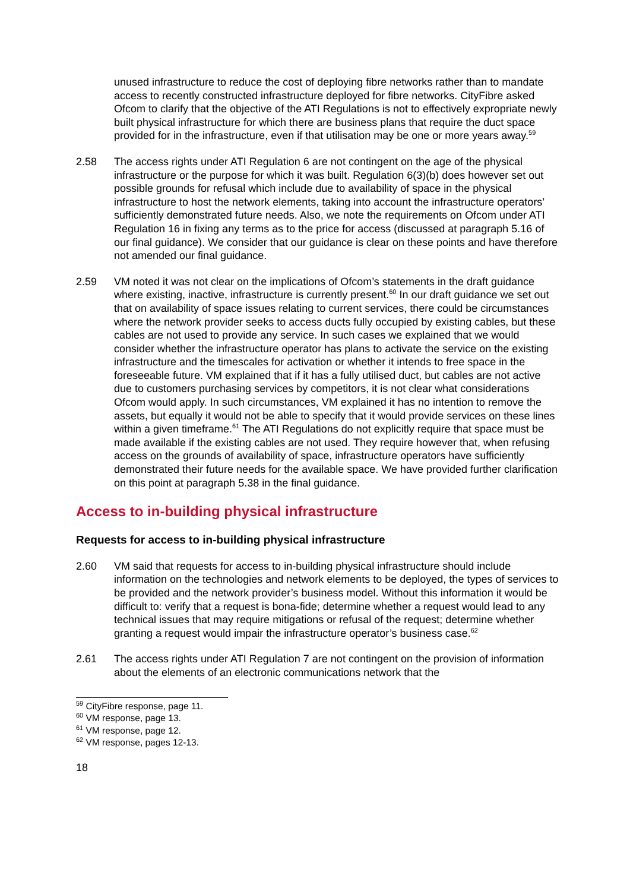unused infrastructure to reduce the cost of deploying fibre networks rather than to mandate access to recently constructed infrastructure deployed for fibre networks. CityFibre asked Ofcom to clarify that the objective of the ATI Regulations is not to effectively expropriate newly built physical infrastructure for which there are business plans that require the duct space provided for in the infrastructure, even if that utilisation may be one or more years away.<sup>59</sup>
2.58 The access rights under ATI Regulation 6 are not contingent on the age of the physical infrastructure or the purpose for which it was built. Regulation 6(3)(b) does however set out possible grounds for refusal which include due to availability of space in the physical infrastructure to host the network elements, taking into account the infrastructure operators’ sufficiently demonstrated future needs. Also, we note the requirements on Ofcom under ATI Regulation 16 in fixing any terms as to the price for access (discussed at paragraph 5.16 of our final guidance). We consider that our guidance is clear on these points and have therefore not amended our final guidance.
2.59 VM noted it was not clear on the implications of Ofcom’s statements in the draft guidance where existing, inactive, infrastructure is currently present.<sup>60</sup> In our draft guidance we set out that on availability of space issues relating to current services, there could be circumstances where the network provider seeks to access ducts fully occupied by existing cables, but these cables are not used to provide any service. In such cases we explained that we would consider whether the infrastructure operator has plans to activate the service on the existing infrastructure and the timescales for activation or whether it intends to free space in the foreseeable future. VM explained that if it has a fully utilised duct, but cables are not active due to customers purchasing services by competitors, it is not clear what considerations Ofcom would apply. In such circumstances, VM explained it has no intention to remove the assets, but equally it would not be able to specify that it would provide services on these lines within a given timeframe.<sup>61</sup> The ATI Regulations do not explicitly require that space must be made available if the existing cables are not used. They require however that, when refusing access on the grounds of availability of space, infrastructure operators have sufficiently demonstrated their future needs for the available space. We have provided further clarification on this point at paragraph 5.38 in the final guidance.
Access to in-building physical infrastructure
Requests for access to in-building physical infrastructure
2.60 VM said that requests for access to in-building physical infrastructure should include information on the technologies and network elements to be deployed, the types of services to be provided and the network provider’s business model. Without this information it would be difficult to: verify that a request is bona-fide; determine whether a request would lead to any technical issues that may require mitigations or refusal of the request; determine whether granting a request would impair the infrastructure operator’s business case.<sup>62</sup>
2.61 The access rights under ATI Regulation 7 are not contingent on the provision of information about the elements of an electronic communications network that the
<sup>59</sup> CityFibre response, page 11.
<sup>60</sup> VM response, page 13.
<sup>61</sup> VM response, page 12.
<sup>62</sup> VM response, pages 12-13.
18